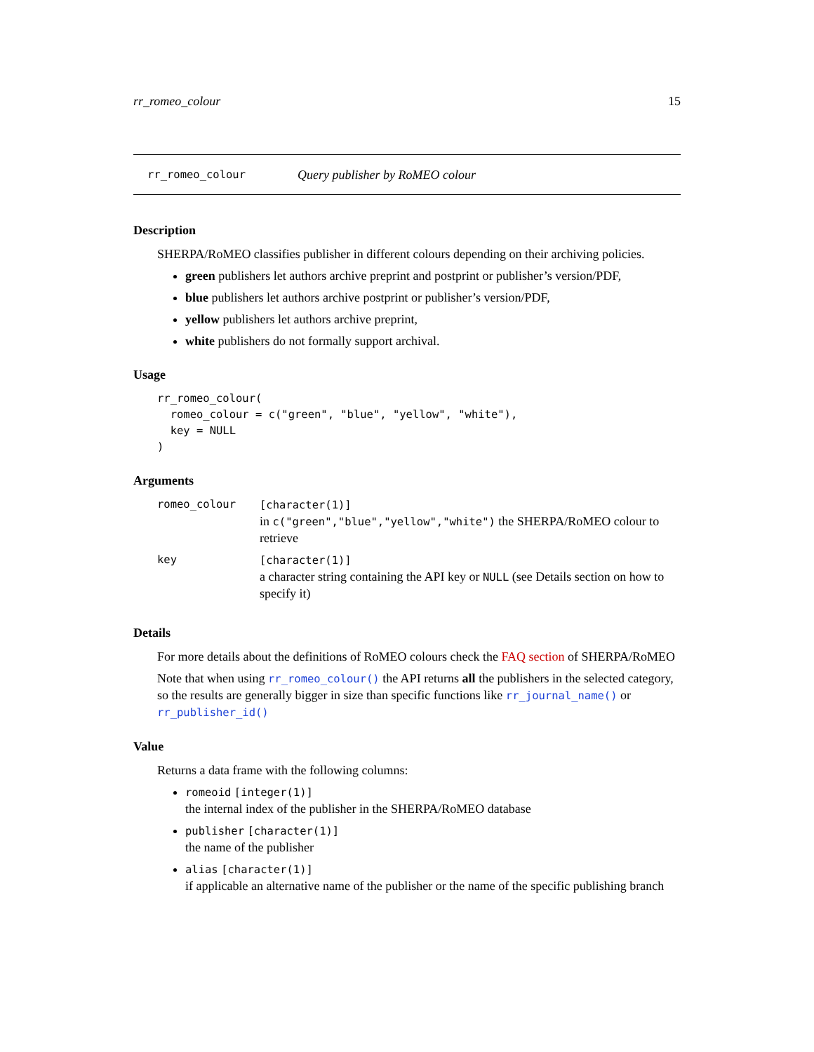rr_romeo_colour 15
rr_romeo_colour Query publisher by RoMEO colour
Description
SHERPA/RoMEO classifies publisher in different colours depending on their archiving policies.
green publishers let authors archive preprint and postprint or publisher’s version/PDF,
blue publishers let authors archive postprint or publisher’s version/PDF,
yellow publishers let authors archive preprint,
white publishers do not formally support archival.
Usage
rr_romeo_colour(
  romeo_colour = c("green", "blue", "yellow", "white"),
  key = NULL
)
Arguments
| romeo_colour | [character(1)] in c("green","blue","yellow","white") the SHERPA/RoMEO colour to retrieve |
| key | [character(1)] a character string containing the API key or NULL (see Details section on how to specify it) |
Details
For more details about the definitions of RoMEO colours check the FAQ section of SHERPA/RoMEO
Note that when using rr_romeo_colour() the API returns all the publishers in the selected category, so the results are generally bigger in size than specific functions like rr_journal_name() or rr_publisher_id()
Value
Returns a data frame with the following columns:
romeoid [integer(1)]
the internal index of the publisher in the SHERPA/RoMEO database
publisher [character(1)]
the name of the publisher
alias [character(1)]
if applicable an alternative name of the publisher or the name of the specific publishing branch